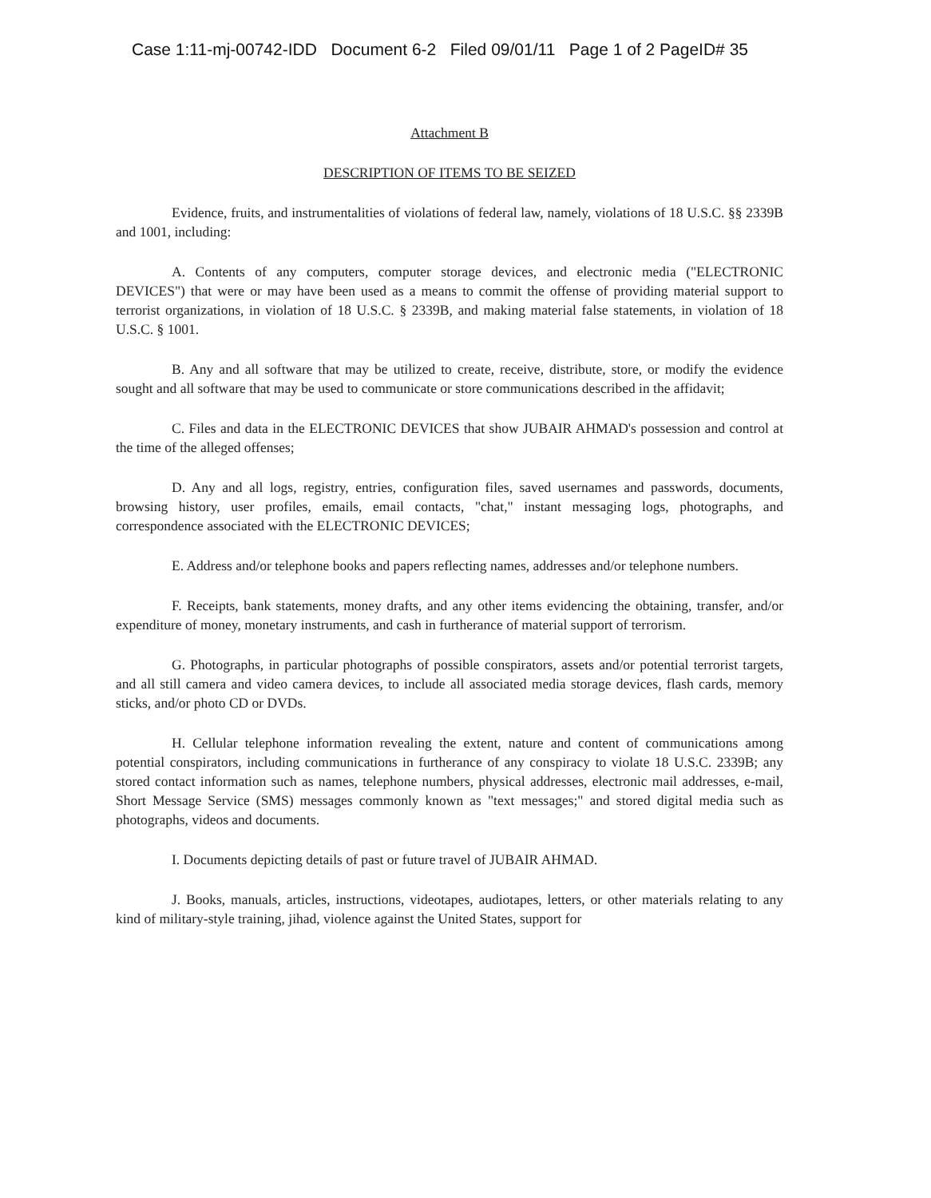Case 1:11-mj-00742-IDD Document 6-2 Filed 09/01/11 Page 1 of 2 PageID# 35
Attachment B
DESCRIPTION OF ITEMS TO BE SEIZED
Evidence, fruits, and instrumentalities of violations of federal law, namely, violations of 18 U.S.C. §§ 2339B and 1001, including:
A. Contents of any computers, computer storage devices, and electronic media ("ELECTRONIC DEVICES") that were or may have been used as a means to commit the offense of providing material support to terrorist organizations, in violation of 18 U.S.C. § 2339B, and making material false statements, in violation of 18 U.S.C. § 1001.
B. Any and all software that may be utilized to create, receive, distribute, store, or modify the evidence sought and all software that may be used to communicate or store communications described in the affidavit;
C. Files and data in the ELECTRONIC DEVICES that show JUBAIR AHMAD's possession and control at the time of the alleged offenses;
D. Any and all logs, registry, entries, configuration files, saved usernames and passwords, documents, browsing history, user profiles, emails, email contacts, "chat," instant messaging logs, photographs, and correspondence associated with the ELECTRONIC DEVICES;
E. Address and/or telephone books and papers reflecting names, addresses and/or telephone numbers.
F. Receipts, bank statements, money drafts, and any other items evidencing the obtaining, transfer, and/or expenditure of money, monetary instruments, and cash in furtherance of material support of terrorism.
G. Photographs, in particular photographs of possible conspirators, assets and/or potential terrorist targets, and all still camera and video camera devices, to include all associated media storage devices, flash cards, memory sticks, and/or photo CD or DVDs.
H. Cellular telephone information revealing the extent, nature and content of communications among potential conspirators, including communications in furtherance of any conspiracy to violate 18 U.S.C. 2339B; any stored contact information such as names, telephone numbers, physical addresses, electronic mail addresses, e-mail, Short Message Service (SMS) messages commonly known as "text messages;" and stored digital media such as photographs, videos and documents.
I. Documents depicting details of past or future travel of JUBAIR AHMAD.
J. Books, manuals, articles, instructions, videotapes, audiotapes, letters, or other materials relating to any kind of military-style training, jihad, violence against the United States, support for